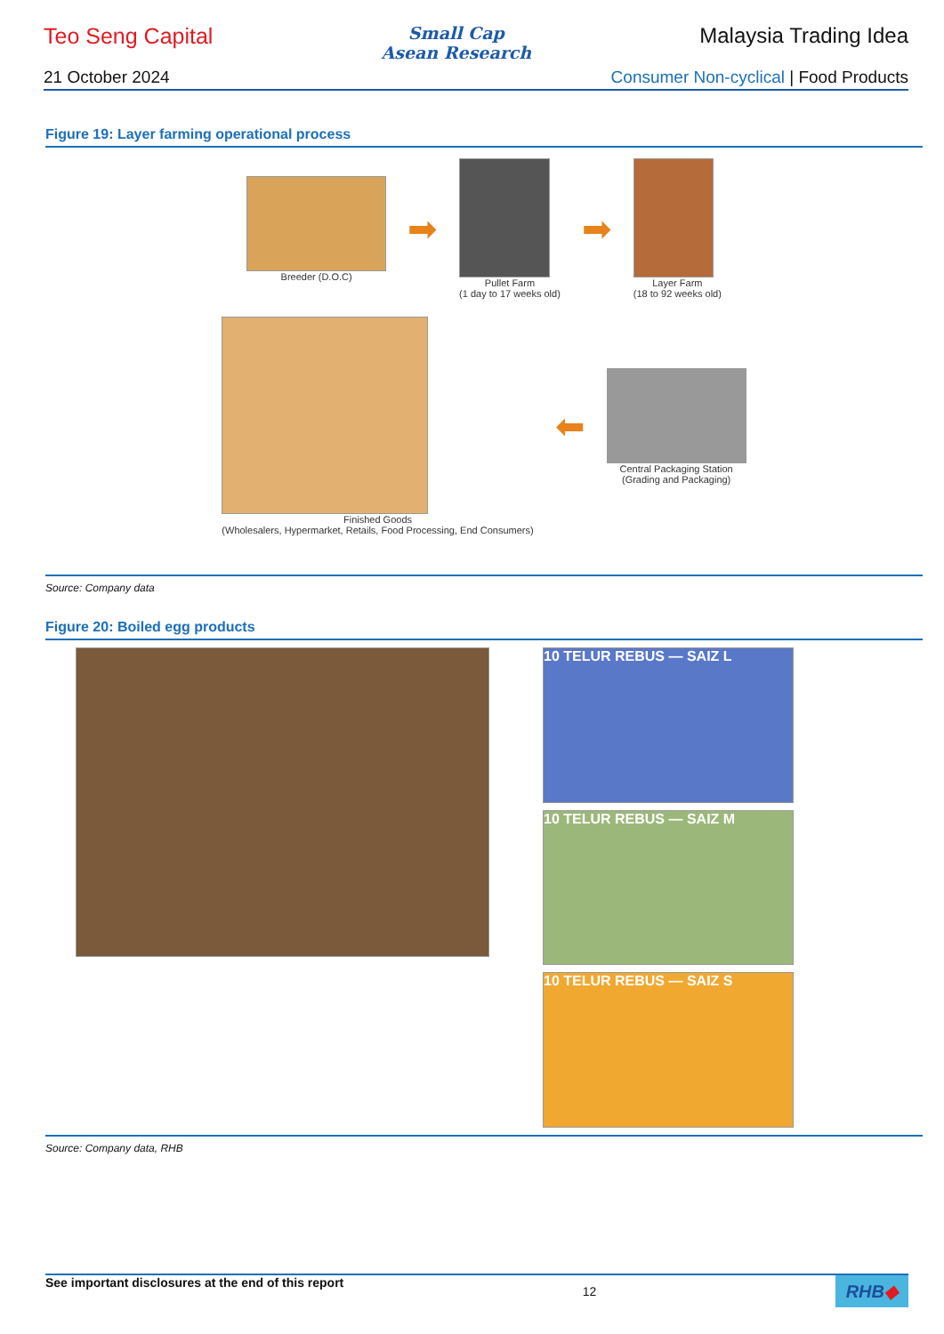Teo Seng Capital
Small Cap
Asean Research
Malaysia Trading Idea
21 October 2024 Consumer Non-cyclical | Food Products
Figure 19: Layer farming operational process
Breeder (D.O.C)
➡
Pullet Farm
(1 day to 17 weeks old)
➡
Layer Farm
(18 to 92 weeks old)
Finished Goods
(Wholesalers, Hypermarket, Retails, Food Processing, End Consumers)
⬅
Central Packaging Station
(Grading and Packaging)
Source: Company data
Figure 20: Boiled egg products
10 TELUR REBUS — SAIZ L
10 TELUR REBUS — SAIZ M
10 TELUR REBUS — SAIZ S
Source: Company data, RHB
See important disclosures at the end of this report 12 RHB◆